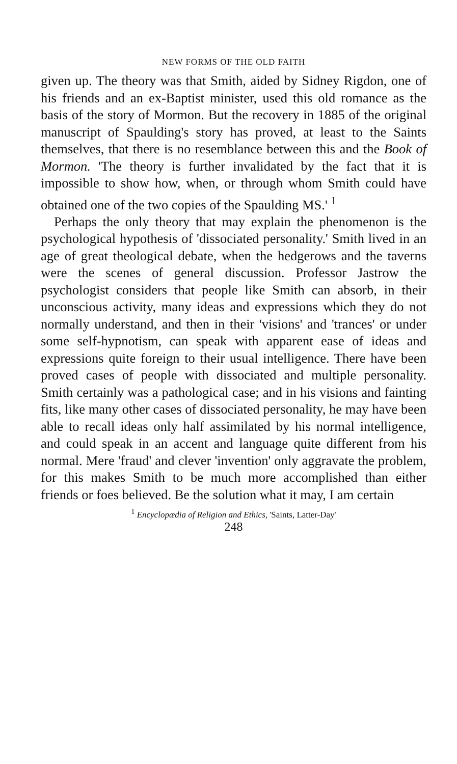NEW FORMS OF THE OLD FAITH
given up. The theory was that Smith, aided by Sidney Rigdon, one of his friends and an ex-Baptist minister, used this old romance as the basis of the story of Mormon. But the recovery in 1885 of the original manuscript of Spaulding's story has proved, at least to the Saints themselves, that there is no resemblance between this and the Book of Mormon. 'The theory is further invalidated by the fact that it is impossible to show how, when, or through whom Smith could have obtained one of the two copies of the Spaulding MS.' <sup>1</sup>
Perhaps the only theory that may explain the phenomenon is the psychological hypothesis of 'dissociated personality.' Smith lived in an age of great theological debate, when the hedgerows and the taverns were the scenes of general discussion. Professor Jastrow the psychologist considers that people like Smith can absorb, in their unconscious activity, many ideas and expressions which they do not normally understand, and then in their 'visions' and 'trances' or under some self-hypnotism, can speak with apparent ease of ideas and expressions quite foreign to their usual intelligence. There have been proved cases of people with dissociated and multiple personality. Smith certainly was a pathological case; and in his visions and fainting fits, like many other cases of dissociated personality, he may have been able to recall ideas only half assimilated by his normal intelligence, and could speak in an accent and language quite different from his normal. Mere 'fraud' and clever 'invention' only aggravate the problem, for this makes Smith to be much more accomplished than either friends or foes believed. Be the solution what it may, I am certain
<sup>1</sup> Encyclopædia of Religion and Ethics, 'Saints, Latter-Day'
248